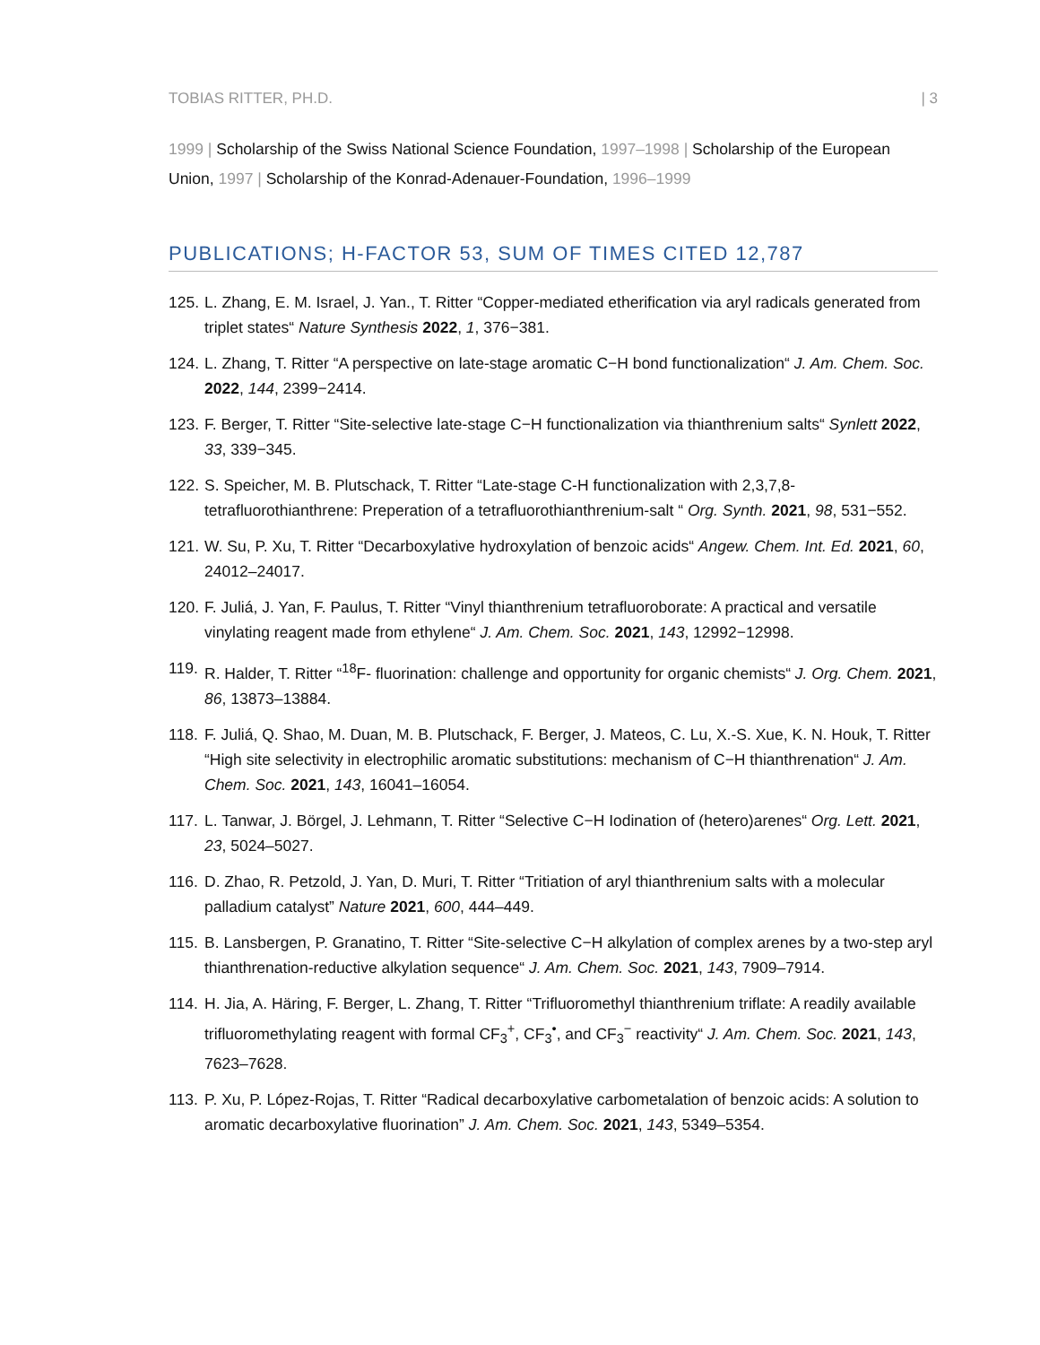TOBIAS RITTER, PH.D. | 3
1999 | Scholarship of the Swiss National Science Foundation, 1997–1998 | Scholarship of the European Union, 1997 | Scholarship of the Konrad-Adenauer-Foundation, 1996–1999
PUBLICATIONS; H-FACTOR 53, SUM OF TIMES CITED 12,787
125. L. Zhang, E. M. Israel, J. Yan., T. Ritter “Copper-mediated etherification via aryl radicals generated from triplet states“ Nature Synthesis 2022, 1, 376−381.
124. L. Zhang, T. Ritter “A perspective on late-stage aromatic C−H bond functionalization“ J. Am. Chem. Soc. 2022, 144, 2399−2414.
123. F. Berger, T. Ritter “Site-selective late-stage C−H functionalization via thianthrenium salts“ Synlett 2022, 33, 339−345.
122. S. Speicher, M. B. Plutschack, T. Ritter “Late-stage C-H functionalization with 2,3,7,8-tetrafluorothianthrene: Preperation of a tetrafluorothianthrenium-salt “ Org. Synth. 2021, 98, 531−552.
121. W. Su, P. Xu, T. Ritter “Decarboxylative hydroxylation of benzoic acids“ Angew. Chem. Int. Ed. 2021, 60, 24012–24017.
120. F. Juliá, J. Yan, F. Paulus, T. Ritter “Vinyl thianthrenium tetrafluoroborate: A practical and versatile vinylating reagent made from ethylene“ J. Am. Chem. Soc. 2021, 143, 12992−12998.
119. R. Halder, T. Ritter “<sup>18</sup>F- fluorination: challenge and opportunity for organic chemists“ J. Org. Chem. 2021, 86, 13873–13884.
118. F. Juliá, Q. Shao, M. Duan, M. B. Plutschack, F. Berger, J. Mateos, C. Lu, X.-S. Xue, K. N. Houk, T. Ritter “High site selectivity in electrophilic aromatic substitutions: mechanism of C−H thianthrenation“ J. Am. Chem. Soc. 2021, 143, 16041–16054.
117. L. Tanwar, J. Börgel, J. Lehmann, T. Ritter “Selective C−H Iodination of (hetero)arenes“ Org. Lett. 2021, 23, 5024–5027.
116. D. Zhao, R. Petzold, J. Yan, D. Muri, T. Ritter “Tritiation of aryl thianthrenium salts with a molecular palladium catalyst” Nature 2021, 600, 444–449.
115. B. Lansbergen, P. Granatino, T. Ritter “Site-selective C−H alkylation of complex arenes by a two-step aryl thianthrenation-reductive alkylation sequence“ J. Am. Chem. Soc. 2021, 143, 7909–7914.
114. H. Jia, A. Häring, F. Berger, L. Zhang, T. Ritter “Trifluoromethyl thianthrenium triflate: A readily available trifluoromethylating reagent with formal CF<sub>3</sub><sup>+</sup>, CF<sub>3</sub><sup>•</sup>, and CF<sub>3</sub><sup>−</sup> reactivity“ J. Am. Chem. Soc. 2021, 143, 7623–7628.
113. P. Xu, P. López-Rojas, T. Ritter “Radical decarboxylative carbometalation of benzoic acids: A solution to aromatic decarboxylative fluorination” J. Am. Chem. Soc. 2021, 143, 5349–5354.